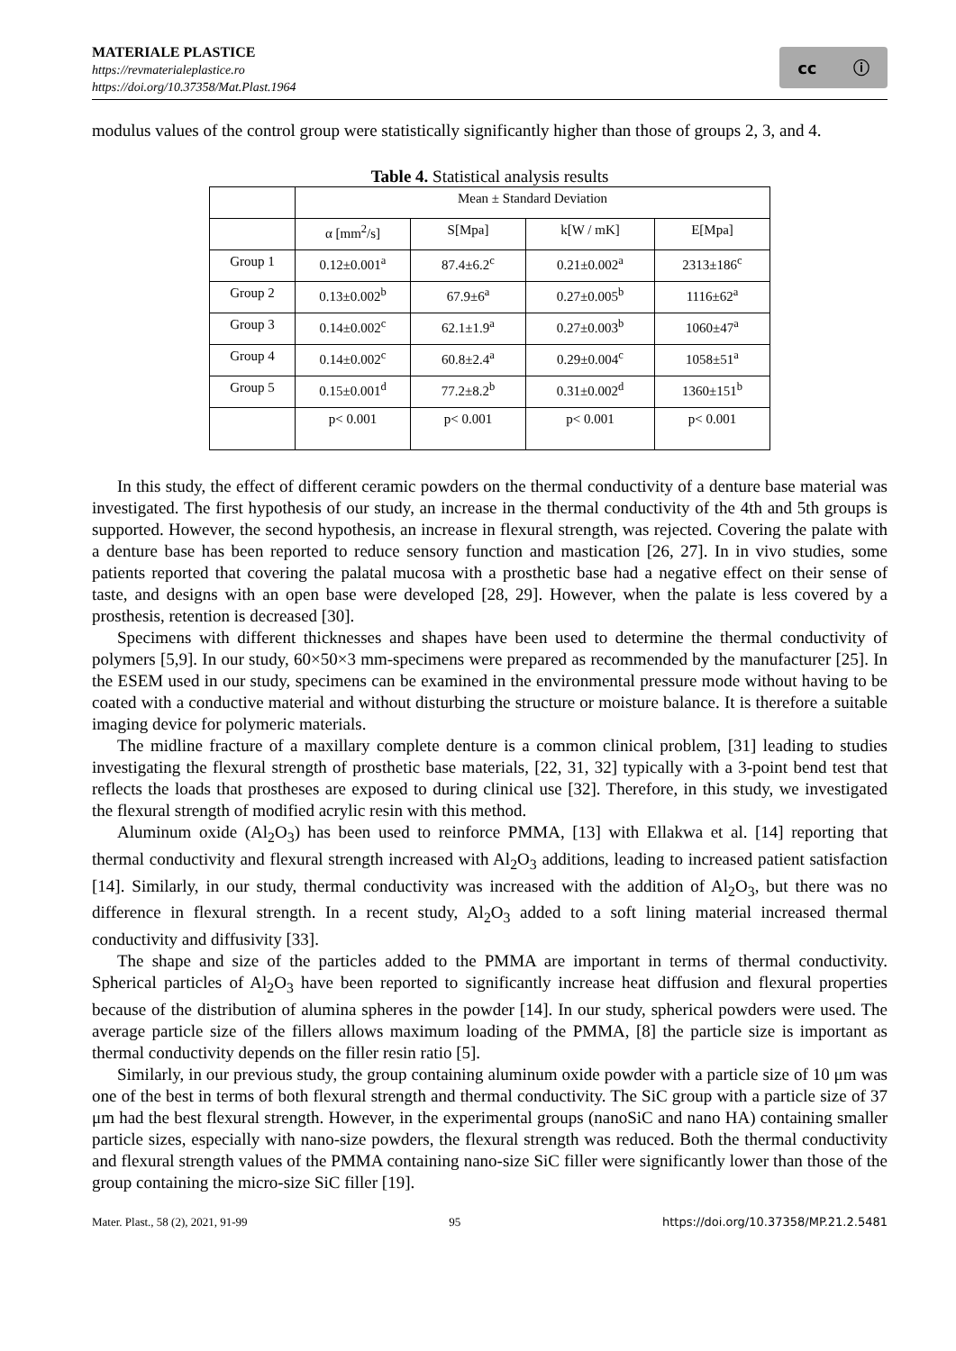MATERIALE PLASTICE
https://revmaterialeplastice.ro
https://doi.org/10.37358/Mat.Plast.1964
cc ⓘ
modulus values of the control group were statistically significantly higher than those of groups 2, 3, and 4.
Table 4. Statistical analysis results
| | Mean ± Standard Deviation | | | |
| | α [mm<sup>2</sup>/s] | S[Mpa] | k[W / mK] | E[Mpa] |
| Group 1 | 0.12±0.001<sup>a</sup> | 87.4±6.2<sup>c</sup> | 0.21±0.002<sup>a</sup> | 2313±186<sup>c</sup> |
| Group 2 | 0.13±0.002<sup>b</sup> | 67.9±6<sup>a</sup> | 0.27±0.005<sup>b</sup> | 1116±62<sup>a</sup> |
| Group 3 | 0.14±0.002<sup>c</sup> | 62.1±1.9<sup>a</sup> | 0.27±0.003<sup>b</sup> | 1060±47<sup>a</sup> |
| Group 4 | 0.14±0.002<sup>c</sup> | 60.8±2.4<sup>a</sup> | 0.29±0.004<sup>c</sup> | 1058±51<sup>a</sup> |
| Group 5 | 0.15±0.001<sup>d</sup> | 77.2±8.2<sup>b</sup> | 0.31±0.002<sup>d</sup> | 1360±151<sup>b</sup> |
| | p< 0.001 | p< 0.001 | p< 0.001 | p< 0.001 |
In this study, the effect of different ceramic powders on the thermal conductivity of a denture base material was investigated. The first hypothesis of our study, an increase in the thermal conductivity of the 4th and 5th groups is supported. However, the second hypothesis, an increase in flexural strength, was rejected. Covering the palate with a denture base has been reported to reduce sensory function and mastication [26, 27]. In in vivo studies, some patients reported that covering the palatal mucosa with a prosthetic base had a negative effect on their sense of taste, and designs with an open base were developed [28, 29]. However, when the palate is less covered by a prosthesis, retention is decreased [30].
Specimens with different thicknesses and shapes have been used to determine the thermal conductivity of polymers [5,9]. In our study, 60×50×3 mm-specimens were prepared as recommended by the manufacturer [25]. In the ESEM used in our study, specimens can be examined in the environmental pressure mode without having to be coated with a conductive material and without disturbing the structure or moisture balance. It is therefore a suitable imaging device for polymeric materials.
The midline fracture of a maxillary complete denture is a common clinical problem, [31] leading to studies investigating the flexural strength of prosthetic base materials, [22, 31, 32] typically with a 3-point bend test that reflects the loads that prostheses are exposed to during clinical use [32]. Therefore, in this study, we investigated the flexural strength of modified acrylic resin with this method.
Aluminum oxide (Al<sub>2</sub>O<sub>3</sub>) has been used to reinforce PMMA, [13] with Ellakwa et al. [14] reporting that thermal conductivity and flexural strength increased with Al<sub>2</sub>O<sub>3</sub> additions, leading to increased patient satisfaction [14]. Similarly, in our study, thermal conductivity was increased with the addition of Al<sub>2</sub>O<sub>3</sub>, but there was no difference in flexural strength. In a recent study, Al<sub>2</sub>O<sub>3</sub> added to a soft lining material increased thermal conductivity and diffusivity [33].
The shape and size of the particles added to the PMMA are important in terms of thermal conductivity. Spherical particles of Al<sub>2</sub>O<sub>3</sub> have been reported to significantly increase heat diffusion and flexural properties because of the distribution of alumina spheres in the powder [14]. In our study, spherical powders were used. The average particle size of the fillers allows maximum loading of the PMMA, [8] the particle size is important as thermal conductivity depends on the filler resin ratio [5].
Similarly, in our previous study, the group containing aluminum oxide powder with a particle size of 10 μm was one of the best in terms of both flexural strength and thermal conductivity. The SiC group with a particle size of 37 μm had the best flexural strength. However, in the experimental groups (nanoSiC and nano HA) containing smaller particle sizes, especially with nano-size powders, the flexural strength was reduced. Both the thermal conductivity and flexural strength values of the PMMA containing nano-size SiC filler were significantly lower than those of the group containing the micro-size SiC filler [19].
Mater. Plast., 58 (2), 2021, 91-99 95 https://doi.org/10.37358/MP.21.2.5481